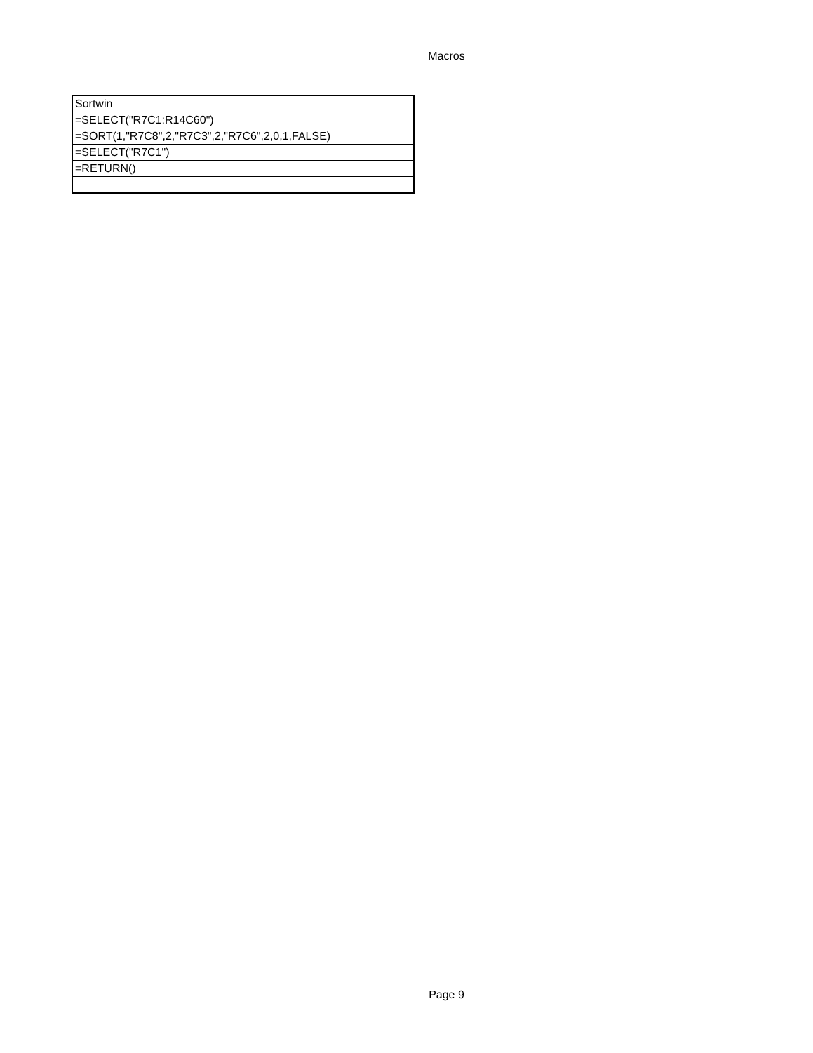Macros
| Sortwin |
| =SELECT("R7C1:R14C60") |
| =SORT(1,"R7C8",2,"R7C3",2,"R7C6",2,0,1,FALSE) |
| =SELECT("R7C1") |
| =RETURN() |
Page 9